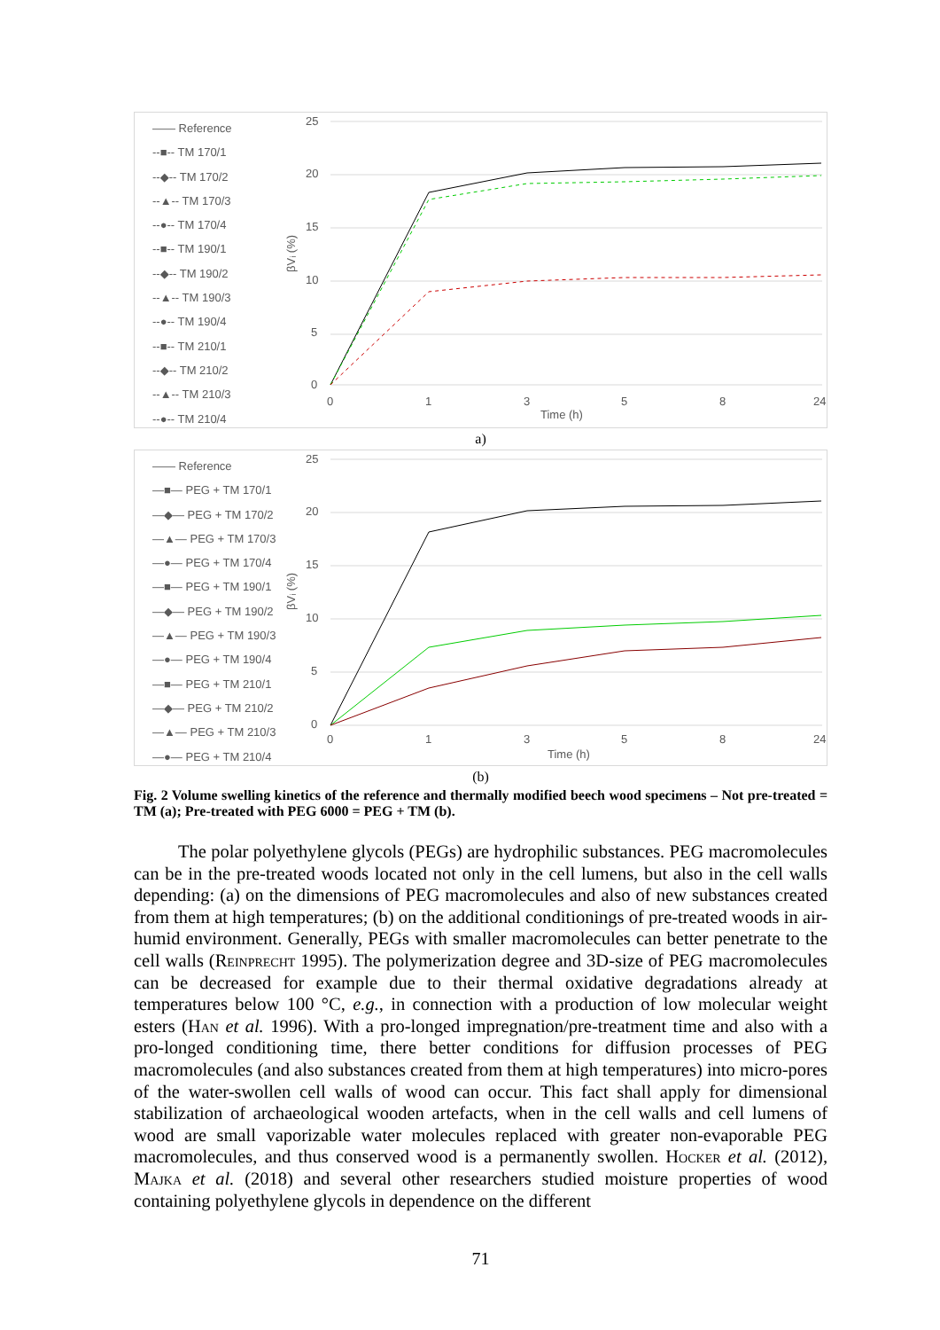—— Reference
--■-- TM 170/1
--◆-- TM 170/2
--▲-- TM 170/3
--●-- TM 170/4
--■-- TM 190/1
--◆-- TM 190/2
--▲-- TM 190/3
--●-- TM 190/4
--■-- TM 210/1
--◆-- TM 210/2
--▲-- TM 210/3
--●-- TM 210/4
25
20
15
10
5
0
0
1
3
5
8
24
Time (h)
βVᵢ (%)
a)
—— Reference
—■— PEG + TM 170/1
—◆— PEG + TM 170/2
—▲— PEG + TM 170/3
—●— PEG + TM 170/4
—■— PEG + TM 190/1
—◆— PEG + TM 190/2
—▲— PEG + TM 190/3
—●— PEG + TM 190/4
—■— PEG + TM 210/1
—◆— PEG + TM 210/2
—▲— PEG + TM 210/3
—●— PEG + TM 210/4
25
20
15
10
5
0
0
1
3
5
8
24
Time (h)
βVᵢ (%)
(b)
Fig. 2 Volume swelling kinetics of the reference and thermally modified beech wood specimens – Not pre-treated = TM (a); Pre-treated with PEG 6000 = PEG + TM (b).
The polar polyethylene glycols (PEGs) are hydrophilic substances. PEG macromolecules can be in the pre-treated woods located not only in the cell lumens, but also in the cell walls depending: (a) on the dimensions of PEG macromolecules and also of new substances created from them at high temperatures; (b) on the additional conditionings of pre-treated woods in air-humid environment. Generally, PEGs with smaller macromolecules can better penetrate to the cell walls (Reinprecht 1995). The polymerization degree and 3D-size of PEG macromolecules can be decreased for example due to their thermal oxidative degradations already at temperatures below 100 °C, e.g., in connection with a production of low molecular weight esters (Han et al. 1996). With a pro-longed impregnation/pre-treatment time and also with a pro-longed conditioning time, there better conditions for diffusion processes of PEG macromolecules (and also substances created from them at high temperatures) into micro-pores of the water-swollen cell walls of wood can occur. This fact shall apply for dimensional stabilization of archaeological wooden artefacts, when in the cell walls and cell lumens of wood are small vaporizable water molecules replaced with greater non-evaporable PEG macromolecules, and thus conserved wood is a permanently swollen. Hocker et al. (2012), Majka et al. (2018) and several other researchers studied moisture properties of wood containing polyethylene glycols in dependence on the different
71